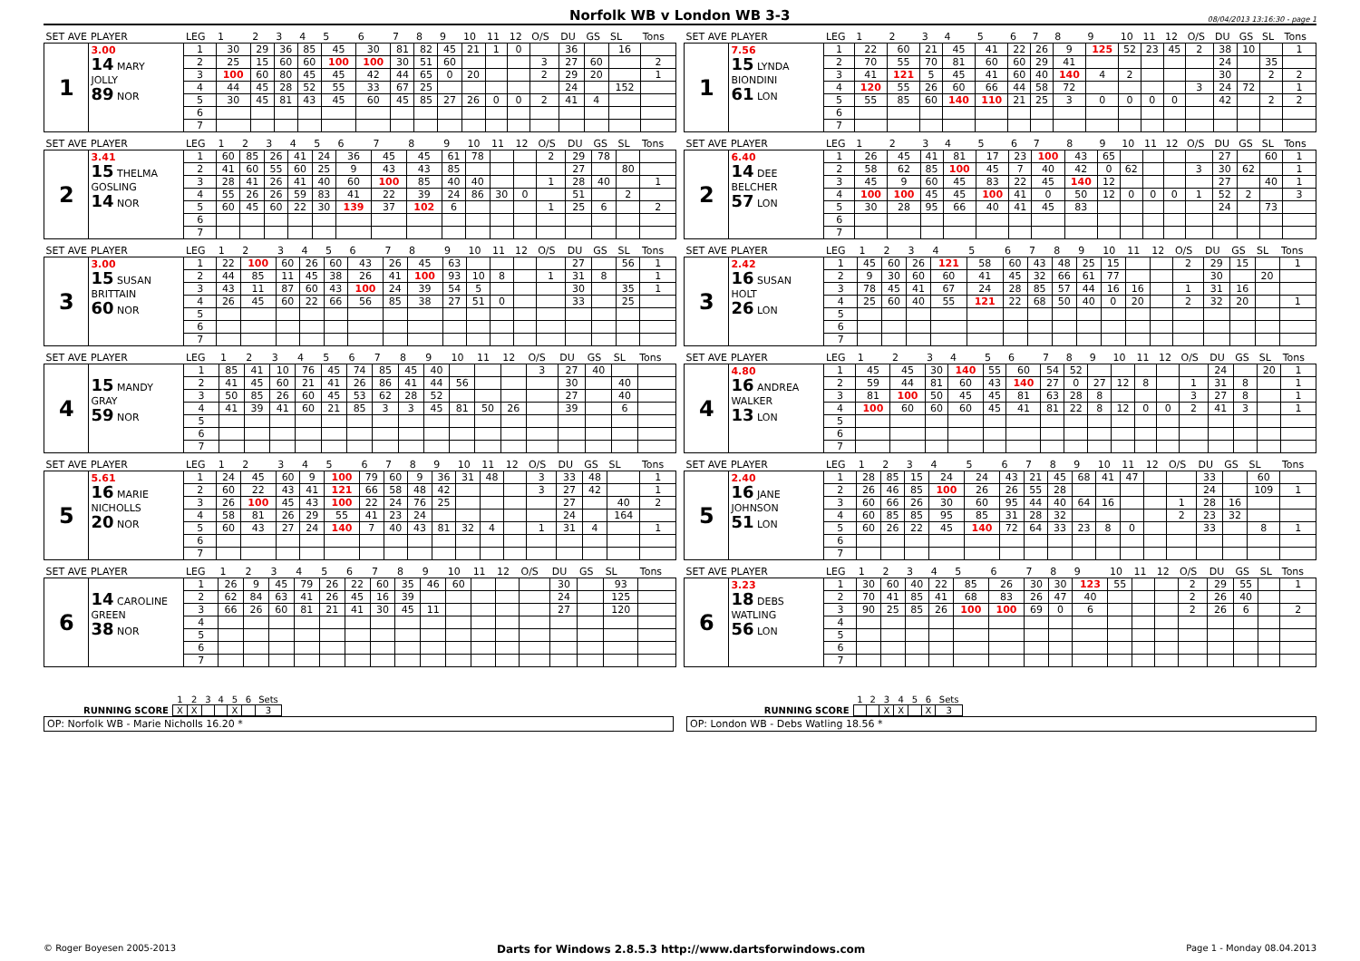Norfolk WB v London WB 3-3
08/04/2013 13:16:30 - page 1
| SET AVE | PLAYER | LEG | 1 | 2 | 3 | 4 | 5 | 6 | 7 | 8 | 9 | 10 | 11 | 12 | O/S | DU | GS | SL | Tons |
| --- | --- | --- | --- | --- | --- | --- | --- | --- | --- | --- | --- | --- | --- | --- | --- | --- | --- | --- | --- |
| 1 | 3.00 14 MARY JOLLY 89 NOR | 1 | 30 | 29 | 36 | 85 | 45 | 30 | 81 | 82 | 45 | 21 | 1 | 0 | | 36 | | 16 | |
| | | 2 | 25 | 15 | 60 | 60 | 100 | 100 | 30 | 51 | 60 | | | | 3 | 27 | 60 | | 2 |
| | | 3 | 100 | 60 | 80 | 45 | 45 | 42 | 44 | 65 | 0 | 20 | | | 2 | 29 | 20 | | 1 |
| | | 4 | 44 | 45 | 28 | 52 | 55 | 33 | 67 | 25 | | | | | | 24 | | 152 | |
| | | 5 | 30 | 45 | 81 | 43 | 45 | 60 | 45 | 85 | 27 | 26 | 0 | 0 | 2 | 41 | 4 | | |
| | | 6 | | | | | | | | | | | | | | | | | |
| | | 7 | | | | | | | | | | | | | | | | | |
| SET AVE | PLAYER | LEG | 1 | 2 | 3 | 4 | 5 | 6 | 7 | 8 | 9 | 10 | 11 | 12 | O/S | DU | GS | SL | Tons |
| --- | --- | --- | --- | --- | --- | --- | --- | --- | --- | --- | --- | --- | --- | --- | --- | --- | --- | --- | --- |
| 1 | 7.56 15 LYNDA BIONDINI 61 LON | 1 | 22 | 60 | 21 | 45 | 41 | 22 | 26 | 9 | 125 | 52 | 23 | 45 | 2 | 38 | 10 | | 1 |
| | | 2 | 70 | 55 | 70 | 81 | 60 | 60 | 29 | 41 | | | | | | 24 | | 35 | |
| | | 3 | 41 | 121 | 5 | 45 | 41 | 60 | 40 | 140 | 4 | 2 | | | | 30 | | 2 | 2 |
| | | 4 | 120 | 55 | 26 | 60 | 66 | 44 | 58 | 72 | | | | | 3 | 24 | 72 | | 1 |
| | | 5 | 55 | 85 | 60 | 140 | 110 | 21 | 25 | 3 | 0 | 0 | 0 | 0 | | 42 | | 2 | 2 |
| | | 6 | | | | | | | | | | | | | | | | | |
| | | 7 | | | | | | | | | | | | | | | | | |
| SET AVE | PLAYER | LEG | 1 | 2 | 3 | 4 | 5 | 6 | 7 | 8 | 9 | 10 | 11 | 12 | O/S | DU | GS | SL | Tons |
| --- | --- | --- | --- | --- | --- | --- | --- | --- | --- | --- | --- | --- | --- | --- | --- | --- | --- | --- | --- |
| 2 | 3.41 15 THELMA GOSLING 14 NOR | 1 | 60 | 85 | 26 | 41 | 24 | 36 | 45 | 45 | 61 | 78 | | | 2 | 29 | 78 | | |
| | | 2 | 41 | 60 | 55 | 60 | 25 | 9 | 43 | 43 | 85 | | | | | 27 | | 80 | |
| | | 3 | 28 | 41 | 26 | 41 | 40 | 60 | 100 | 85 | 40 | 40 | | | 1 | 28 | 40 | | 1 |
| | | 4 | 55 | 26 | 26 | 59 | 83 | 41 | 22 | 39 | 24 | 86 | 30 | 0 | | 51 | | 2 | |
| | | 5 | 60 | 45 | 60 | 22 | 30 | 139 | 37 | 102 | 6 | | | | 1 | 25 | 6 | | 2 |
| | | 6 | | | | | | | | | | | | | | | | | |
| | | 7 | | | | | | | | | | | | | | | | | |
| SET AVE | PLAYER | LEG | 1 | 2 | 3 | 4 | 5 | 6 | 7 | 8 | 9 | 10 | 11 | 12 | O/S | DU | GS | SL | Tons |
| --- | --- | --- | --- | --- | --- | --- | --- | --- | --- | --- | --- | --- | --- | --- | --- | --- | --- | --- | --- |
| 2 | 6.40 14 DEE BELCHER 57 LON | 1 | 26 | 45 | 41 | 81 | 17 | 23 | 100 | 43 | 65 | | | | | 27 | | 60 | 1 |
| | | 2 | 58 | 62 | 85 | 100 | 45 | 7 | 40 | 42 | 0 | 62 | | | 3 | 30 | 62 | | 1 |
| | | 3 | 45 | 9 | 60 | 45 | 83 | 22 | 45 | 140 | 12 | | | | | 27 | | 40 | 1 |
| | | 4 | 100 | 100 | 45 | 45 | 100 | 41 | 0 | 50 | 12 | 0 | 0 | 0 | 1 | 52 | 2 | | 3 |
| | | 5 | 30 | 28 | 95 | 66 | 40 | 41 | 45 | 83 | | | | | | 24 | | 73 | |
| | | 6 | | | | | | | | | | | | | | | | | |
| | | 7 | | | | | | | | | | | | | | | | | |
| SET AVE | PLAYER | LEG | 1 | 2 | 3 | 4 | 5 | 6 | 7 | 8 | 9 | 10 | 11 | 12 | O/S | DU | GS | SL | Tons |
| --- | --- | --- | --- | --- | --- | --- | --- | --- | --- | --- | --- | --- | --- | --- | --- | --- | --- | --- | --- |
| 3 | 3.00 15 SUSAN BRITTAIN 60 NOR | 1 | 22 | 100 | 60 | 26 | 60 | 43 | 26 | 45 | 63 | | | | | 27 | | 56 | 1 |
| | | 2 | 44 | 85 | 11 | 45 | 38 | 26 | 41 | 100 | 93 | 10 | 8 | | 1 | 31 | 8 | | 1 |
| | | 3 | 43 | 11 | 87 | 60 | 43 | 100 | 24 | 39 | 54 | 5 | | | | 30 | | 35 | 1 |
| | | 4 | 26 | 45 | 60 | 22 | 66 | 56 | 85 | 38 | 27 | 51 | 0 | | | 33 | | 25 | |
| | | 5 | | | | | | | | | | | | | | | | | |
| | | 6 | | | | | | | | | | | | | | | | | |
| | | 7 | | | | | | | | | | | | | | | | | |
| SET AVE | PLAYER | LEG | 1 | 2 | 3 | 4 | 5 | 6 | 7 | 8 | 9 | 10 | 11 | 12 | O/S | DU | GS | SL | Tons |
| --- | --- | --- | --- | --- | --- | --- | --- | --- | --- | --- | --- | --- | --- | --- | --- | --- | --- | --- | --- |
| 3 | 2.42 16 SUSAN HOLT 26 LON | 1 | 45 | 60 | 26 | 121 | 58 | 60 | 43 | 48 | 25 | 15 | | | 2 | 29 | 15 | | 1 |
| | | 2 | 9 | 30 | 60 | 60 | 41 | 45 | 32 | 66 | 61 | 77 | | | | 30 | | 20 | |
| | | 3 | 78 | 45 | 41 | 67 | 24 | 28 | 85 | 57 | 44 | 16 | 16 | | 1 | 31 | 16 | | |
| | | 4 | 25 | 60 | 40 | 55 | 121 | 22 | 68 | 50 | 40 | 0 | 20 | | 2 | 32 | 20 | | 1 |
| | | 5 | | | | | | | | | | | | | | | | | |
| | | 6 | | | | | | | | | | | | | | | | | |
| | | 7 | | | | | | | | | | | | | | | | | |
| SET AVE | PLAYER | LEG | 1 | 2 | 3 | 4 | 5 | 6 | 7 | 8 | 9 | 10 | 11 | 12 | O/S | DU | GS | SL | Tons |
| --- | --- | --- | --- | --- | --- | --- | --- | --- | --- | --- | --- | --- | --- | --- | --- | --- | --- | --- | --- |
| 4 | 15 MANDY GRAY 59 NOR | 1 | 85 | 41 | 10 | 76 | 45 | 74 | 85 | 45 | 40 | | | | 3 | 27 | 40 | | |
| | | 2 | 41 | 45 | 60 | 21 | 41 | 26 | 86 | 41 | 44 | 56 | | | | 30 | | 40 | |
| | | 3 | 50 | 85 | 26 | 60 | 45 | 53 | 62 | 28 | 52 | | | | | 27 | | 40 | |
| | | 4 | 41 | 39 | 41 | 60 | 21 | 85 | 3 | 3 | 45 | 81 | 50 | 26 | | 39 | | 6 | |
| | | 5 | | | | | | | | | | | | | | | | | |
| | | 6 | | | | | | | | | | | | | | | | | |
| | | 7 | | | | | | | | | | | | | | | | | |
| SET AVE | PLAYER | LEG | 1 | 2 | 3 | 4 | 5 | 6 | 7 | 8 | 9 | 10 | 11 | 12 | O/S | DU | GS | SL | Tons |
| --- | --- | --- | --- | --- | --- | --- | --- | --- | --- | --- | --- | --- | --- | --- | --- | --- | --- | --- | --- |
| 4 | 4.80 16 ANDREA WALKER 13 LON | 1 | 45 | 45 | 30 | 140 | 55 | 60 | 54 | 52 | | | | | | 24 | | 20 | 1 |
| | | 2 | 59 | 44 | 81 | 60 | 43 | 140 | 27 | 0 | 27 | 12 | 8 | | 1 | 31 | 8 | | 1 |
| | | 3 | 81 | 100 | 50 | 45 | 45 | 81 | 63 | 28 | 8 | | | | 3 | 27 | 8 | | 1 |
| | | 4 | 100 | 60 | 60 | 60 | 45 | 41 | 81 | 22 | 8 | 12 | 0 | 0 | 2 | 41 | 3 | | 1 |
| | | 5 | | | | | | | | | | | | | | | | | |
| | | 6 | | | | | | | | | | | | | | | | | |
| | | 7 | | | | | | | | | | | | | | | | | |
| SET AVE | PLAYER | LEG | 1 | 2 | 3 | 4 | 5 | 6 | 7 | 8 | 9 | 10 | 11 | 12 | O/S | DU | GS | SL | Tons |
| --- | --- | --- | --- | --- | --- | --- | --- | --- | --- | --- | --- | --- | --- | --- | --- | --- | --- | --- | --- |
| 5 | 5.61 16 MARIE NICHOLLS 20 NOR | 1 | 24 | 45 | 60 | 9 | 100 | 79 | 60 | 9 | 36 | 31 | 48 | | 3 | 33 | 48 | | 1 |
| | | 2 | 60 | 22 | 43 | 41 | 121 | 66 | 58 | 48 | 42 | | | | 3 | 27 | 42 | | 1 |
| | | 3 | 26 | 100 | 45 | 43 | 100 | 22 | 24 | 76 | 25 | | | | | 27 | | 40 | 2 |
| | | 4 | 58 | 81 | 26 | 29 | 55 | 41 | 23 | 24 | | | | | | 24 | | 164 | |
| | | 5 | 60 | 43 | 27 | 24 | 140 | 7 | 40 | 43 | 81 | 32 | 4 | | 1 | 31 | 4 | | 1 |
| | | 6 | | | | | | | | | | | | | | | | | |
| | | 7 | | | | | | | | | | | | | | | | | |
| SET AVE | PLAYER | LEG | 1 | 2 | 3 | 4 | 5 | 6 | 7 | 8 | 9 | 10 | 11 | 12 | O/S | DU | GS | SL | Tons |
| --- | --- | --- | --- | --- | --- | --- | --- | --- | --- | --- | --- | --- | --- | --- | --- | --- | --- | --- | --- |
| 5 | 2.40 16 JANE JOHNSON 51 LON | 1 | 28 | 85 | 15 | 24 | 24 | 43 | 21 | 45 | 68 | 41 | 47 | | | 33 | | 60 | |
| | | 2 | 26 | 46 | 85 | 100 | 26 | 26 | 55 | 28 | | | | | | 24 | | 109 | 1 |
| | | 3 | 60 | 66 | 26 | 30 | 60 | 95 | 44 | 40 | 64 | 16 | | | 1 | 28 | 16 | | |
| | | 4 | 60 | 85 | 85 | 95 | 85 | 31 | 28 | 32 | | | | | 2 | 23 | 32 | | |
| | | 5 | 60 | 26 | 22 | 45 | 140 | 72 | 64 | 33 | 23 | 8 | 0 | | | 33 | | 8 | 1 |
| | | 6 | | | | | | | | | | | | | | | | | |
| | | 7 | | | | | | | | | | | | | | | | | |
| SET AVE | PLAYER | LEG | 1 | 2 | 3 | 4 | 5 | 6 | 7 | 8 | 9 | 10 | 11 | 12 | O/S | DU | GS | SL | Tons |
| --- | --- | --- | --- | --- | --- | --- | --- | --- | --- | --- | --- | --- | --- | --- | --- | --- | --- | --- | --- |
| 6 | 14 CAROLINE GREEN 38 NOR | 1 | 26 | 9 | 45 | 79 | 26 | 22 | 60 | 35 | 46 | 60 | | | | 30 | | 93 | |
| | | 2 | 62 | 84 | 63 | 41 | 26 | 45 | 16 | 39 | | | | | | 24 | | 125 | |
| | | 3 | 66 | 26 | 60 | 81 | 21 | 41 | 30 | 45 | 11 | | | | | 27 | | 120 | |
| | | 4 | | | | | | | | | | | | | | | | | |
| | | 5 | | | | | | | | | | | | | | | | | |
| | | 6 | | | | | | | | | | | | | | | | | |
| | | 7 | | | | | | | | | | | | | | | | | |
| SET AVE | PLAYER | LEG | 1 | 2 | 3 | 4 | 5 | 6 | 7 | 8 | 9 | 10 | 11 | 12 | O/S | DU | GS | SL | Tons |
| --- | --- | --- | --- | --- | --- | --- | --- | --- | --- | --- | --- | --- | --- | --- | --- | --- | --- | --- | --- |
| 6 | 3.23 18 DEBS WATLING 56 LON | 1 | 30 | 60 | 40 | 22 | 85 | 26 | 30 | 30 | 123 | 55 | | | 2 | 29 | 55 | | 1 |
| | | 2 | 70 | 41 | 85 | 41 | 68 | 83 | 26 | 47 | 40 | | | | 2 | 26 | 40 | | |
| | | 3 | 90 | 25 | 85 | 26 | 100 | 100 | 69 | 0 | 6 | | | | 2 | 26 | 6 | | 2 |
| | | 4 | | | | | | | | | | | | | | | | | |
| | | 5 | | | | | | | | | | | | | | | | | |
| | | 6 | | | | | | | | | | | | | | | | | |
| | | 7 | | | | | | | | | | | | | | | | | |
| | 1 | 2 | 3 | 4 | 5 | 6 | Sets |
| RUNNING SCORE | X | X | | | X | | 3 |
| | 1 | 2 | 3 | 4 | 5 | 6 | Sets |
| RUNNING SCORE | | | X | X | | X | 3 |
OP: Norfolk WB - Marie Nicholls 16.20 * OP: London WB - Debs Watling 18.56 *
© Roger Boyesen 2005-2013 Darts for Windows 2.8.5.3 http://www.dartsforwindows.com Page 1 - Monday 08.04.2013